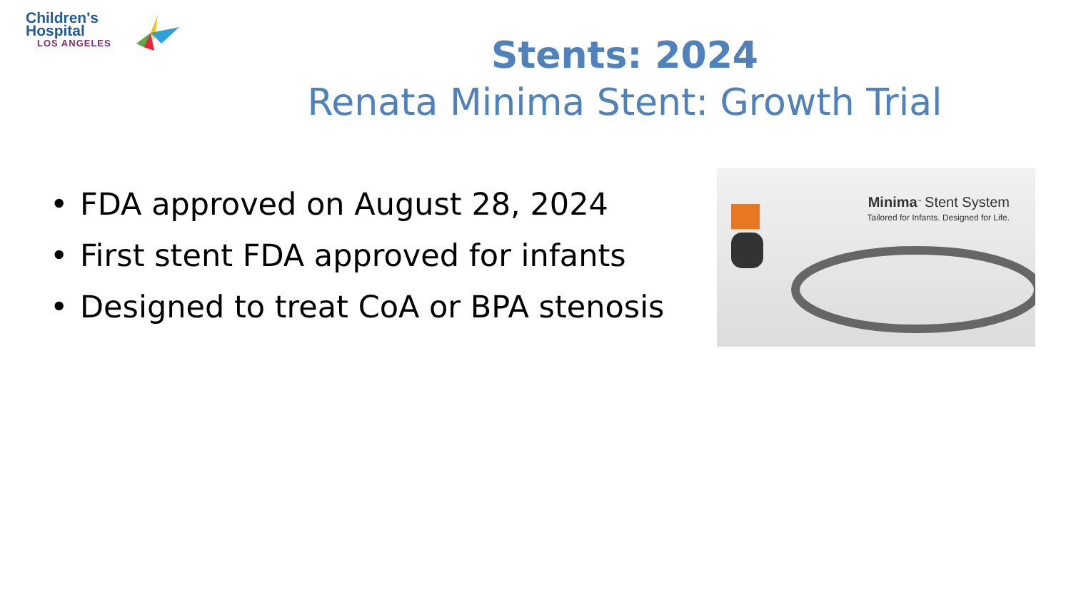Children's
Hospital
LOS ANGELES
Stents: 2024
Renata Minima Stent: Growth Trial
• FDA approved on August 28, 2024
• First stent FDA approved for infants
• Designed to treat CoA or BPA stenosis
Minima<sup>™</sup> Stent System
Tailored for Infants. Designed for Life.